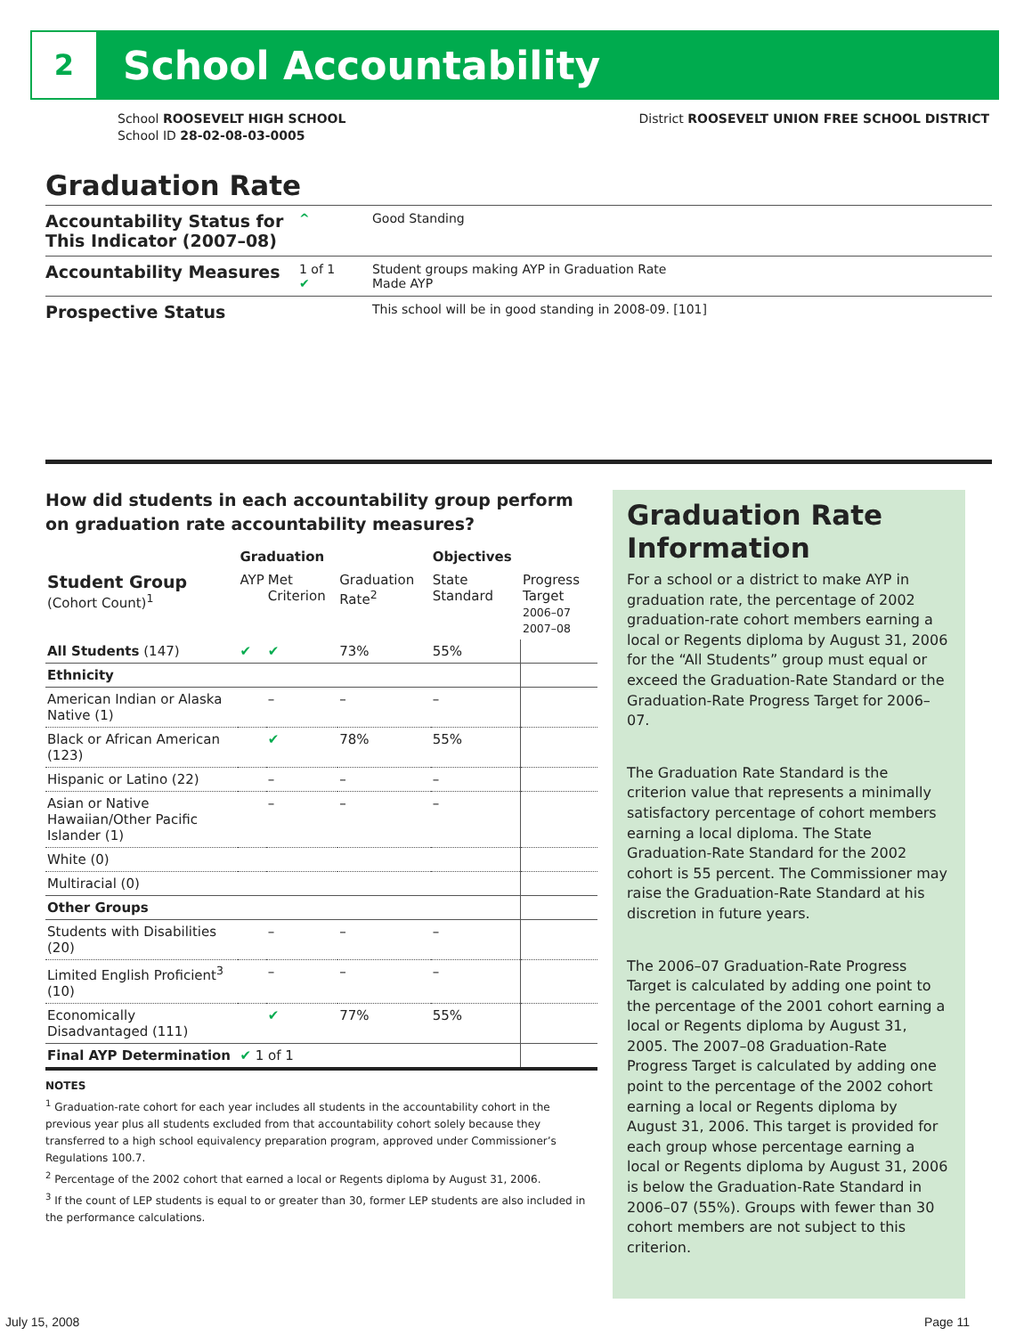2
School Accountability
School ROOSEVELT HIGH SCHOOL
School ID 28-02-08-03-0005
District ROOSEVELT UNION FREE SCHOOL DISTRICT
Graduation Rate
Accountability Status for This Indicator (2007–08)
^ Good Standing
Accountability Measures
1 of 1
✔
Student groups making AYP in Graduation Rate
Made AYP
Prospective Status
This school will be in good standing in 2008-09. [101]
How did students in each accountability group perform on graduation rate accountability measures?
| | Graduation | | | Objectives | | |
| --- | --- | --- | --- | --- | --- | --- |
| Student Group (Cohort Count)<sup>1</sup> | AYP | Met Criterion | Graduation Rate<sup>2</sup> | State Standard | Progress Target 2006–07 2007–08 | |
| All Students (147) | ✔ | ✔ | 73% | 55% | | |
| Ethnicity | | | | | | |
| American Indian or Alaska Native (1) | | – | – | – | | |
| Black or African American (123) | | ✔ | 78% | 55% | | |
| Hispanic or Latino (22) | | – | – | – | | |
| Asian or Native Hawaiian/Other Pacific Islander (1) | | – | – | – | | |
| White (0) | | | | | | |
| Multiracial (0) | | | | | | |
| Other Groups | | | | | | |
| Students with Disabilities (20) | | – | – | – | | |
| Limited English Proficient<sup>3</sup> (10) | | – | – | – | | |
| Economically Disadvantaged (111) | | ✔ | 77% | 55% | | |
| Final AYP Determination | ✔ 1 of 1 | | | | | |
NOTES
<sup>1</sup> Graduation-rate cohort for each year includes all students in the accountability cohort in the previous year plus all students excluded from that accountability cohort solely because they transferred to a high school equivalency preparation program, approved under Commissioner’s Regulations 100.7.
<sup>2</sup> Percentage of the 2002 cohort that earned a local or Regents diploma by August 31, 2006.
<sup>3</sup> If the count of LEP students is equal to or greater than 30, former LEP students are also included in the performance calculations.
Graduation Rate Information
For a school or a district to make AYP in graduation rate, the percentage of 2002 graduation-rate cohort members earning a local or Regents diploma by August 31, 2006 for the “All Students” group must equal or exceed the Graduation-Rate Standard or the Graduation-Rate Progress Target for 2006–07.
The Graduation Rate Standard is the criterion value that represents a minimally satisfactory percentage of cohort members earning a local diploma. The State Graduation-Rate Standard for the 2002 cohort is 55 percent. The Commissioner may raise the Graduation-Rate Standard at his discretion in future years.
The 2006–07 Graduation-Rate Progress Target is calculated by adding one point to the percentage of the 2001 cohort earning a local or Regents diploma by August 31, 2005. The 2007–08 Graduation-Rate Progress Target is calculated by adding one point to the percentage of the 2002 cohort earning a local or Regents diploma by August 31, 2006. This target is provided for each group whose percentage earning a local or Regents diploma by August 31, 2006 is below the Graduation-Rate Standard in 2006–07 (55%). Groups with fewer than 30 cohort members are not subject to this criterion.
July 15, 2008 Page 11